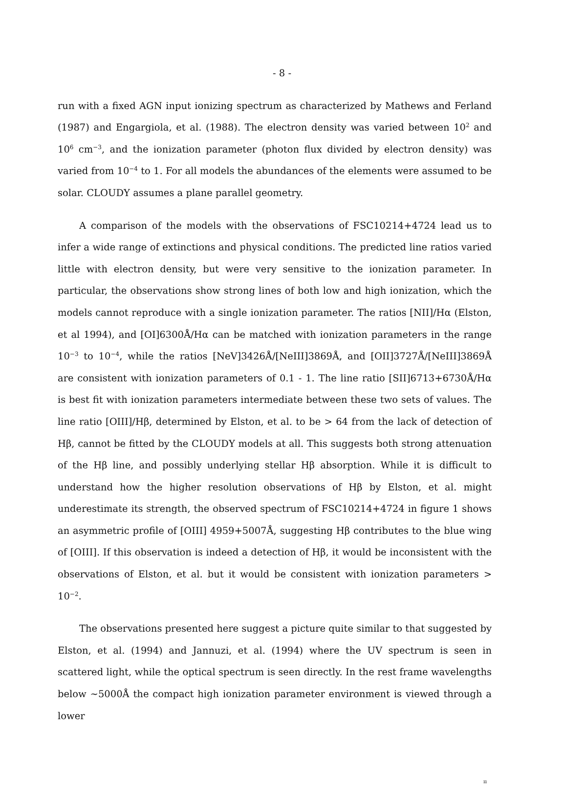- 8 -
run with a fixed AGN input ionizing spectrum as characterized by Mathews and Ferland (1987) and Engargiola, et al. (1988). The electron density was varied between 10<sup>2</sup> and 10<sup>6</sup> cm<sup>−3</sup>, and the ionization parameter (photon flux divided by electron density) was varied from 10<sup>−4</sup> to 1. For all models the abundances of the elements were assumed to be solar. CLOUDY assumes a plane parallel geometry.
A comparison of the models with the observations of FSC10214+4724 lead us to infer a wide range of extinctions and physical conditions. The predicted line ratios varied little with electron density, but were very sensitive to the ionization parameter. In particular, the observations show strong lines of both low and high ionization, which the models cannot reproduce with a single ionization parameter. The ratios [NII]/Hα (Elston, et al 1994), and [OI]6300Å/Hα can be matched with ionization parameters in the range 10<sup>−3</sup> to 10<sup>−4</sup>, while the ratios [NeV]3426Å/[NeIII]3869Å, and [OII]3727Å/[NeIII]3869Å are consistent with ionization parameters of 0.1 - 1. The line ratio [SII]6713+6730Å/Hα is best fit with ionization parameters intermediate between these two sets of values. The line ratio [OIII]/Hβ, determined by Elston, et al. to be > 64 from the lack of detection of Hβ, cannot be fitted by the CLOUDY models at all. This suggests both strong attenuation of the Hβ line, and possibly underlying stellar Hβ absorption. While it is difficult to understand how the higher resolution observations of Hβ by Elston, et al. might underestimate its strength, the observed spectrum of FSC10214+4724 in figure 1 shows an asymmetric profile of [OIII] 4959+5007Å, suggesting Hβ contributes to the blue wing of [OIII]. If this observation is indeed a detection of Hβ, it would be inconsistent with the observations of Elston, et al. but it would be consistent with ionization parameters > 10<sup>−2</sup>.
The observations presented here suggest a picture quite similar to that suggested by Elston, et al. (1994) and Jannuzi, et al. (1994) where the UV spectrum is seen in scattered light, while the optical spectrum is seen directly. In the rest frame wavelengths below ∼5000Å the compact high ionization parameter environment is viewed through a lower
ıı